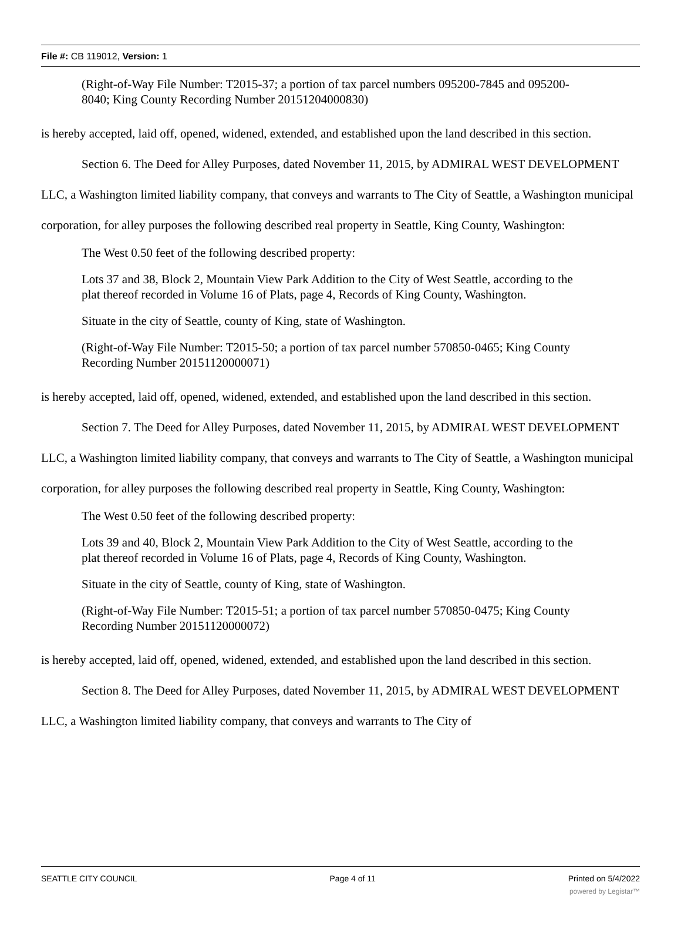File #: CB 119012, Version: 1
(Right-of-Way File Number: T2015-37; a portion of tax parcel numbers 095200-7845 and 095200-8040; King County Recording Number 20151204000830)
is hereby accepted, laid off, opened, widened, extended, and established upon the land described in this section.
Section 6. The Deed for Alley Purposes, dated November 11, 2015, by ADMIRAL WEST DEVELOPMENT LLC, a Washington limited liability company, that conveys and warrants to The City of Seattle, a Washington municipal corporation, for alley purposes the following described real property in Seattle, King County, Washington:
The West 0.50 feet of the following described property:
Lots 37 and 38, Block 2, Mountain View Park Addition to the City of West Seattle, according to the plat thereof recorded in Volume 16 of Plats, page 4, Records of King County, Washington.
Situate in the city of Seattle, county of King, state of Washington.
(Right-of-Way File Number: T2015-50; a portion of tax parcel number 570850-0465; King County Recording Number 20151120000071)
is hereby accepted, laid off, opened, widened, extended, and established upon the land described in this section.
Section 7. The Deed for Alley Purposes, dated November 11, 2015, by ADMIRAL WEST DEVELOPMENT LLC, a Washington limited liability company, that conveys and warrants to The City of Seattle, a Washington municipal corporation, for alley purposes the following described real property in Seattle, King County, Washington:
The West 0.50 feet of the following described property:
Lots 39 and 40, Block 2, Mountain View Park Addition to the City of West Seattle, according to the plat thereof recorded in Volume 16 of Plats, page 4, Records of King County, Washington.
Situate in the city of Seattle, county of King, state of Washington.
(Right-of-Way File Number: T2015-51; a portion of tax parcel number 570850-0475; King County Recording Number 20151120000072)
is hereby accepted, laid off, opened, widened, extended, and established upon the land described in this section.
Section 8. The Deed for Alley Purposes, dated November 11, 2015, by ADMIRAL WEST DEVELOPMENT LLC, a Washington limited liability company, that conveys and warrants to The City of
SEATTLE CITY COUNCIL Page 4 of 11 Printed on 5/4/2022
powered by Legistar™